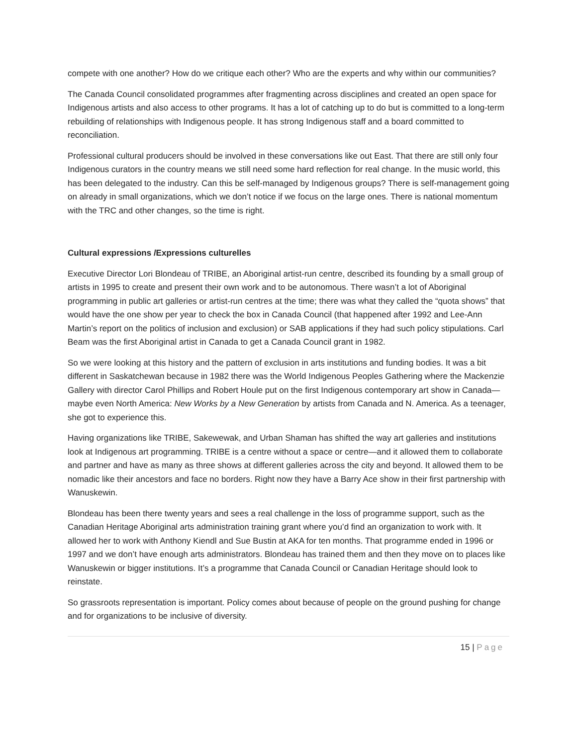compete with one another? How do we critique each other? Who are the experts and why within our communities?
The Canada Council consolidated programmes after fragmenting across disciplines and created an open space for Indigenous artists and also access to other programs. It has a lot of catching up to do but is committed to a long-term rebuilding of relationships with Indigenous people. It has strong Indigenous staff and a board committed to reconciliation.
Professional cultural producers should be involved in these conversations like out East. That there are still only four Indigenous curators in the country means we still need some hard reflection for real change. In the music world, this has been delegated to the industry. Can this be self-managed by Indigenous groups? There is self-management going on already in small organizations, which we don’t notice if we focus on the large ones. There is national momentum with the TRC and other changes, so the time is right.
Cultural expressions /Expressions culturelles
Executive Director Lori Blondeau of TRIBE, an Aboriginal artist-run centre, described its founding by a small group of artists in 1995 to create and present their own work and to be autonomous. There wasn’t a lot of Aboriginal programming in public art galleries or artist-run centres at the time; there was what they called the “quota shows” that would have the one show per year to check the box in Canada Council (that happened after 1992 and Lee-Ann Martin’s report on the politics of inclusion and exclusion) or SAB applications if they had such policy stipulations. Carl Beam was the first Aboriginal artist in Canada to get a Canada Council grant in 1982.
So we were looking at this history and the pattern of exclusion in arts institutions and funding bodies. It was a bit different in Saskatchewan because in 1982 there was the World Indigenous Peoples Gathering where the Mackenzie Gallery with director Carol Phillips and Robert Houle put on the first Indigenous contemporary art show in Canada—maybe even North America: New Works by a New Generation by artists from Canada and N. America. As a teenager, she got to experience this.
Having organizations like TRIBE, Sakewewak, and Urban Shaman has shifted the way art galleries and institutions look at Indigenous art programming. TRIBE is a centre without a space or centre—and it allowed them to collaborate and partner and have as many as three shows at different galleries across the city and beyond. It allowed them to be nomadic like their ancestors and face no borders. Right now they have a Barry Ace show in their first partnership with Wanuskewin.
Blondeau has been there twenty years and sees a real challenge in the loss of programme support, such as the Canadian Heritage Aboriginal arts administration training grant where you’d find an organization to work with. It allowed her to work with Anthony Kiendl and Sue Bustin at AKA for ten months. That programme ended in 1996 or 1997 and we don’t have enough arts administrators. Blondeau has trained them and then they move on to places like Wanuskewin or bigger institutions. It’s a programme that Canada Council or Canadian Heritage should look to reinstate.
So grassroots representation is important. Policy comes about because of people on the ground pushing for change and for organizations to be inclusive of diversity.
15 | Page